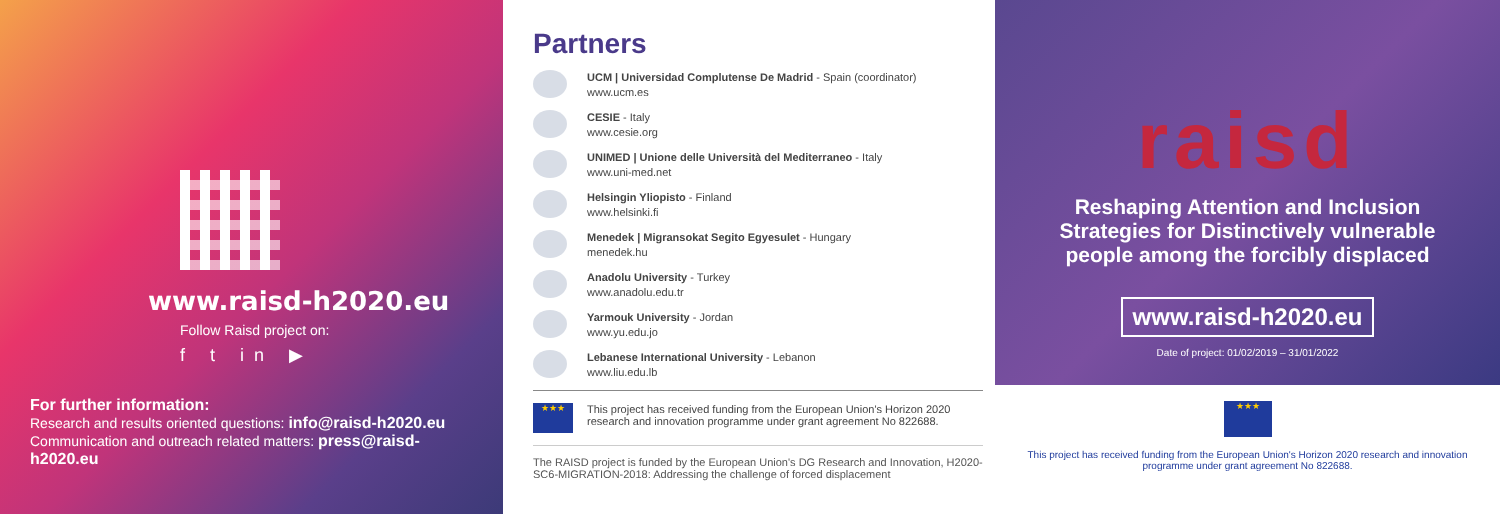www.raisd-h2020.eu
Follow Raisd project on:
f t in ▶
For further information:
Research and results oriented questions: info@raisd-h2020.eu
Communication and outreach related matters: press@raisd-h2020.eu
Partners
UCM | Universidad Complutense De Madrid - Spain (coordinator)
www.ucm.es
CESIE - Italy
www.cesie.org
UNIMED | Unione delle Università del Mediterraneo - Italy
www.uni-med.net
Helsingin Yliopisto - Finland
www.helsinki.fi
Menedek | Migransokat Segito Egyesulet - Hungary
menedek.hu
Anadolu University - Turkey
www.anadolu.edu.tr
Yarmouk University - Jordan
www.yu.edu.jo
Lebanese International University - Lebanon
www.liu.edu.lb
★★★
This project has received funding from the European Union's Horizon 2020 research and innovation programme under grant agreement No 822688.
The RAISD project is funded by the European Union's DG Research and Innovation, H2020-SC6-MIGRATION-2018: Addressing the challenge of forced displacement
raisd
Reshaping Attention and Inclusion
Strategies for Distinctively vulnerable
people among the forcibly displaced
www.raisd-h2020.eu
Date of project: 01/02/2019 – 31/01/2022
★★★
This project has received funding from the European Union's Horizon 2020 research and innovation
programme under grant agreement No 822688.